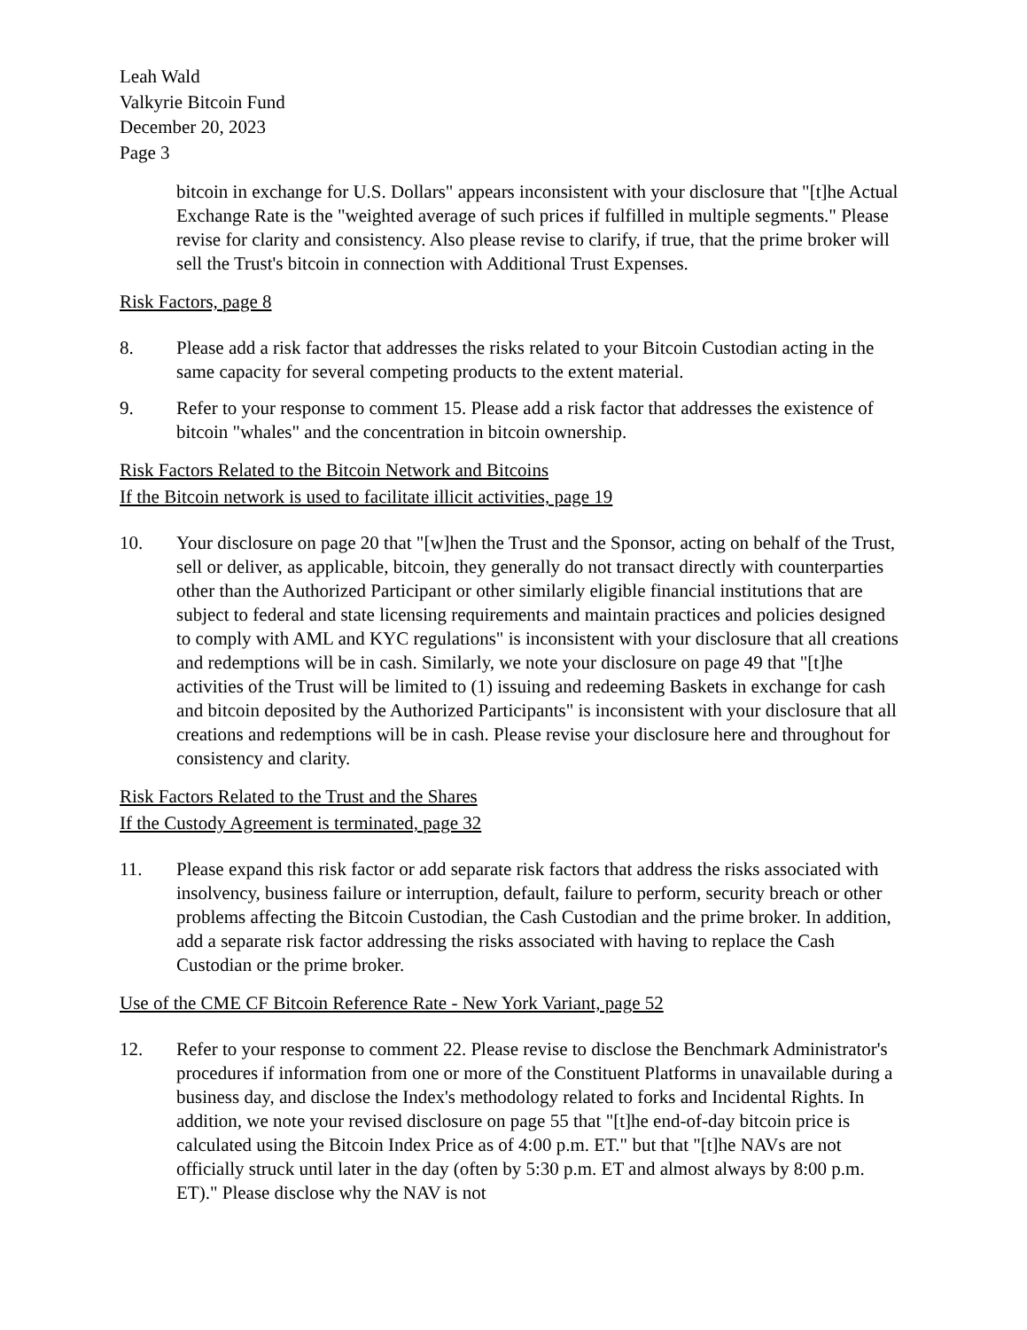Leah Wald
Valkyrie Bitcoin Fund
December 20, 2023
Page 3
bitcoin in exchange for U.S. Dollars" appears inconsistent with your disclosure that "[t]he Actual Exchange Rate is the "weighted average of such prices if fulfilled in multiple segments." Please revise for clarity and consistency. Also please revise to clarify, if true, that the prime broker will sell the Trust's bitcoin in connection with Additional Trust Expenses.
Risk Factors, page 8
8. Please add a risk factor that addresses the risks related to your Bitcoin Custodian acting in the same capacity for several competing products to the extent material.
9. Refer to your response to comment 15. Please add a risk factor that addresses the existence of bitcoin "whales" and the concentration in bitcoin ownership.
Risk Factors Related to the Bitcoin Network and Bitcoins
If the Bitcoin network is used to facilitate illicit activities, page 19
10. Your disclosure on page 20 that "[w]hen the Trust and the Sponsor, acting on behalf of the Trust, sell or deliver, as applicable, bitcoin, they generally do not transact directly with counterparties other than the Authorized Participant or other similarly eligible financial institutions that are subject to federal and state licensing requirements and maintain practices and policies designed to comply with AML and KYC regulations" is inconsistent with your disclosure that all creations and redemptions will be in cash. Similarly, we note your disclosure on page 49 that "[t]he activities of the Trust will be limited to (1) issuing and redeeming Baskets in exchange for cash and bitcoin deposited by the Authorized Participants" is inconsistent with your disclosure that all creations and redemptions will be in cash. Please revise your disclosure here and throughout for consistency and clarity.
Risk Factors Related to the Trust and the Shares
If the Custody Agreement is terminated, page 32
11. Please expand this risk factor or add separate risk factors that address the risks associated with insolvency, business failure or interruption, default, failure to perform, security breach or other problems affecting the Bitcoin Custodian, the Cash Custodian and the prime broker. In addition, add a separate risk factor addressing the risks associated with having to replace the Cash Custodian or the prime broker.
Use of the CME CF Bitcoin Reference Rate - New York Variant, page 52
12. Refer to your response to comment 22. Please revise to disclose the Benchmark Administrator's procedures if information from one or more of the Constituent Platforms in unavailable during a business day, and disclose the Index's methodology related to forks and Incidental Rights. In addition, we note your revised disclosure on page 55 that "[t]he end-of-day bitcoin price is calculated using the Bitcoin Index Price as of 4:00 p.m. ET." but that "[t]he NAVs are not officially struck until later in the day (often by 5:30 p.m. ET and almost always by 8:00 p.m. ET)." Please disclose why the NAV is not